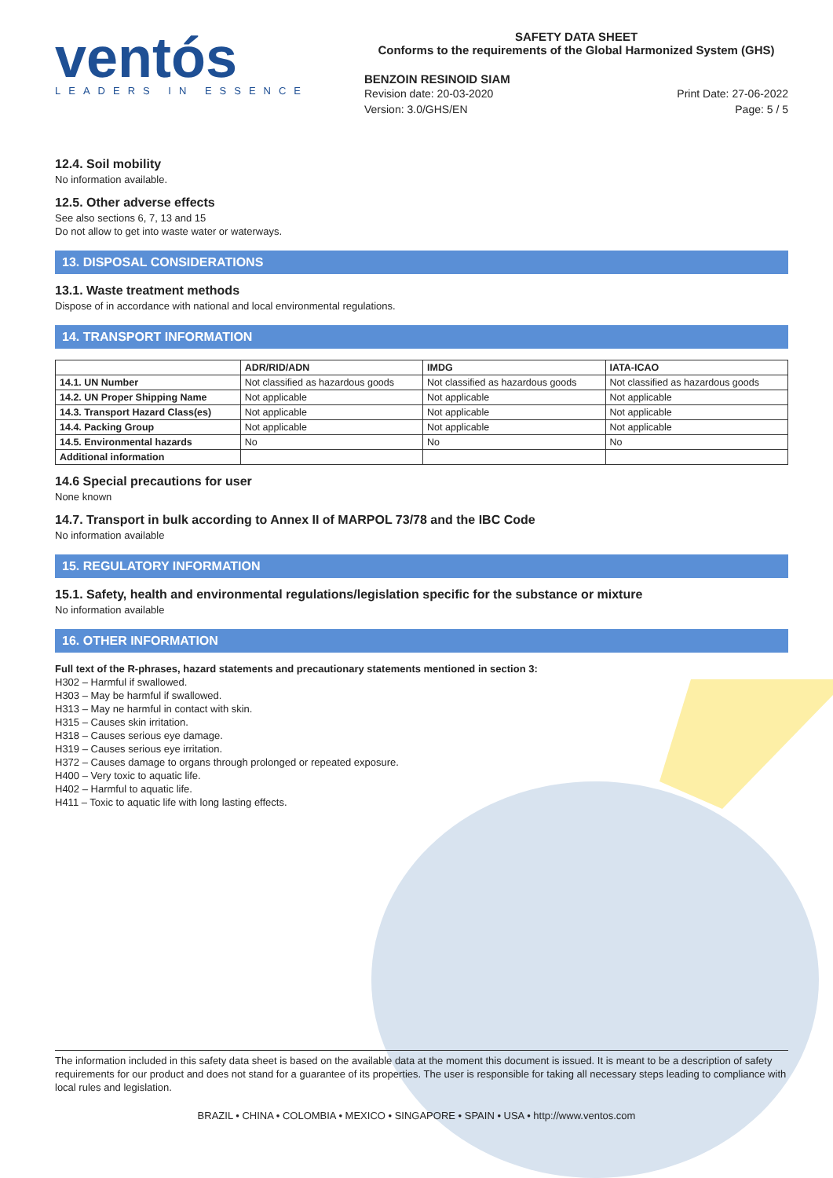ventós
LEADERS IN ESSENCE
SAFETY DATA SHEET
Conforms to the requirements of the Global Harmonized System (GHS)
BENZOIN RESINOID SIAM
Revision date: 20-03-2020
Version: 3.0/GHS/EN
Print Date: 27-06-2022
Page: 5 / 5
12.4. Soil mobility
No information available.
12.5. Other adverse effects
See also sections 6, 7, 13 and 15
Do not allow to get into waste water or waterways.
13. DISPOSAL CONSIDERATIONS
13.1. Waste treatment methods
Dispose of in accordance with national and local environmental regulations.
14. TRANSPORT INFORMATION
| | ADR/RID/ADN | IMDG | IATA-ICAO |
| --- | --- | --- | --- |
| 14.1. UN Number | Not classified as hazardous goods | Not classified as hazardous goods | Not classified as hazardous goods |
| 14.2. UN Proper Shipping Name | Not applicable | Not applicable | Not applicable |
| 14.3. Transport Hazard Class(es) | Not applicable | Not applicable | Not applicable |
| 14.4. Packing Group | Not applicable | Not applicable | Not applicable |
| 14.5. Environmental hazards | No | No | No |
| Additional information | | | |
14.6 Special precautions for user
None known
14.7. Transport in bulk according to Annex II of MARPOL 73/78 and the IBC Code
No information available
15. REGULATORY INFORMATION
15.1. Safety, health and environmental regulations/legislation specific for the substance or mixture
No information available
16. OTHER INFORMATION
Full text of the R-phrases, hazard statements and precautionary statements mentioned in section 3:
H302 – Harmful if swallowed.
H303 – May be harmful if swallowed.
H313 – May ne harmful in contact with skin.
H315 – Causes skin irritation.
H318 – Causes serious eye damage.
H319 – Causes serious eye irritation.
H372 – Causes damage to organs through prolonged or repeated exposure.
H400 – Very toxic to aquatic life.
H402 – Harmful to aquatic life.
H411 – Toxic to aquatic life with long lasting effects.
The information included in this safety data sheet is based on the available data at the moment this document is issued. It is meant to be a description of safety requirements for our product and does not stand for a guarantee of its properties. The user is responsible for taking all necessary steps leading to compliance with local rules and legislation.
BRAZIL • CHINA • COLOMBIA • MEXICO • SINGAPORE • SPAIN • USA • http://www.ventos.com